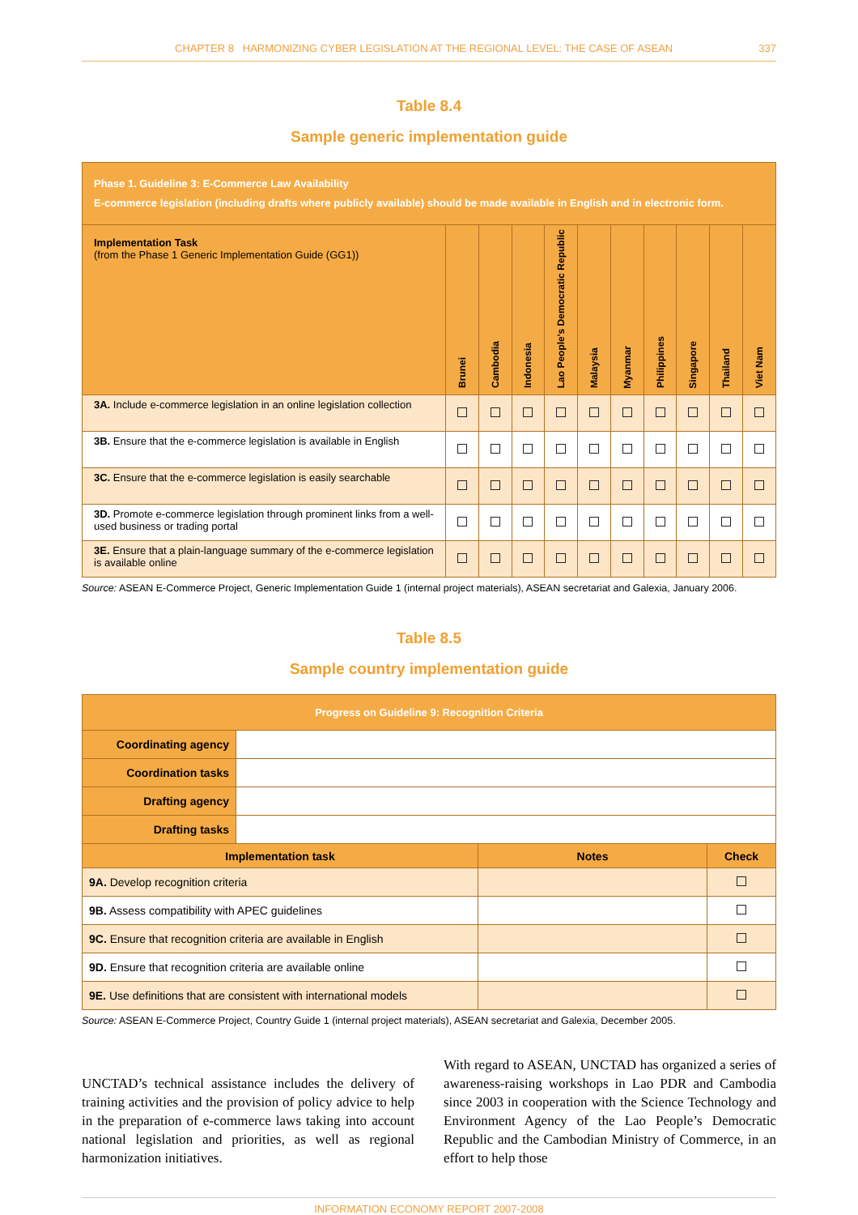CHAPTER 8 HARMONIZING CYBER LEGISLATION AT THE REGIONAL LEVEL: THE CASE OF ASEAN 337
Table 8.4
Sample generic implementation guide
| Phase 1. Guideline 3: E-Commerce Law Availability E-commerce legislation (including drafts where publicly available) should be made available in English and in electronic form. | | | | | | | | | | |
| Implementation Task (from the Phase 1 Generic Implementation Guide (GG1)) | Brunei | Cambodia | Indonesia | Lao People's Democratic Republic | Malaysia | Myanmar | Philippines | Singapore | Thailand | Viet Nam |
| 3A. Include e-commerce legislation in an online legislation collection | | | | | | | | | | |
| 3B. Ensure that the e-commerce legislation is available in English | | | | | | | | | | |
| 3C. Ensure that the e-commerce legislation is easily searchable | | | | | | | | | | |
| 3D. Promote e-commerce legislation through prominent links from a well-used business or trading portal | | | | | | | | | | |
| 3E. Ensure that a plain-language summary of the e-commerce legislation is available online | | | | | | | | | | |
Source: ASEAN E-Commerce Project, Generic Implementation Guide 1 (internal project materials), ASEAN secretariat and Galexia, January 2006.
Table 8.5
Sample country implementation guide
| Progress on Guideline 9: Recognition Criteria | | | |
| --- | --- | --- | --- |
| Coordinating agency | | | |
| Coordination tasks | | | |
| Drafting agency | | | |
| Drafting tasks | | | |
| Implementation task | | Notes | Check |
| 9A. Develop recognition criteria | | | |
| 9B. Assess compatibility with APEC guidelines | | | |
| 9C. Ensure that recognition criteria are available in English | | | |
| 9D. Ensure that recognition criteria are available online | | | |
| 9E. Use definitions that are consistent with international models | | | |
Source: ASEAN E-Commerce Project, Country Guide 1 (internal project materials), ASEAN secretariat and Galexia, December 2005.
UNCTAD’s technical assistance includes the delivery of training activities and the provision of policy advice to help in the preparation of e-commerce laws taking into account national legislation and priorities, as well as regional harmonization initiatives.
With regard to ASEAN, UNCTAD has organized a series of awareness-raising workshops in Lao PDR and Cambodia since 2003 in cooperation with the Science Technology and Environment Agency of the Lao People’s Democratic Republic and the Cambodian Ministry of Commerce, in an effort to help those
INFORMATION ECONOMY REPORT 2007-2008